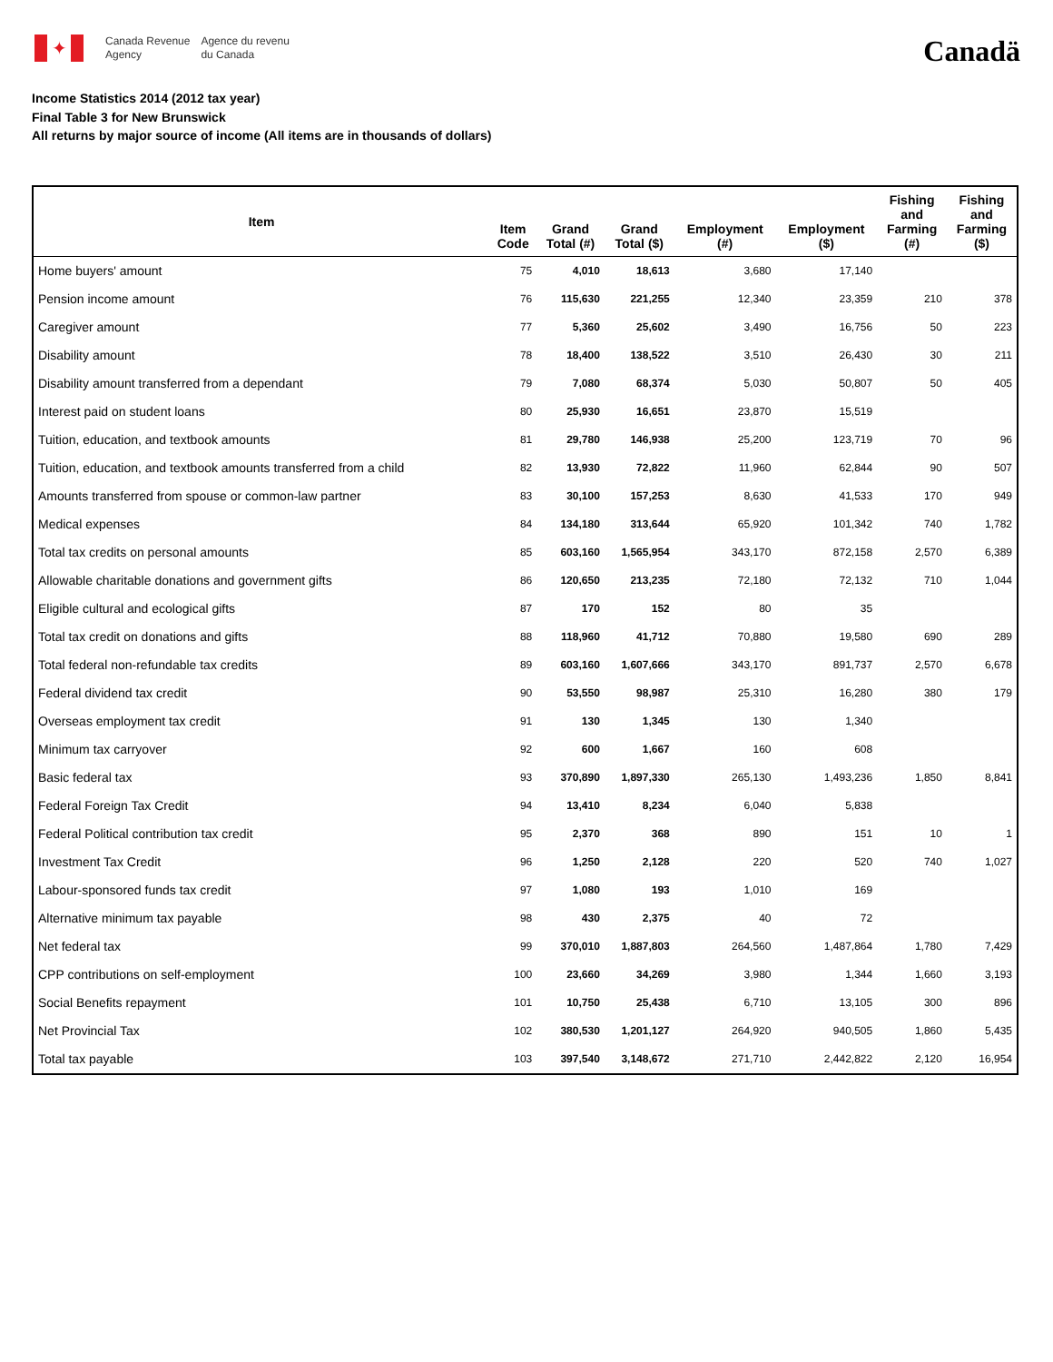✦
Canada Revenue
Agency
Agence du revenu
du Canada
Canadä
Income Statistics 2014 (2012 tax year)
Final Table 3 for New Brunswick
All returns by major source of income (All items are in thousands of dollars)
| Item | Item Code | Grand Total (#) | Grand Total ($) | Employment (#) | Employment ($) | Fishing and Farming (#) | Fishing and Farming ($) |
| --- | --- | --- | --- | --- | --- | --- | --- |
| Home buyers' amount | 75 | 4,010 | 18,613 | 3,680 | 17,140 | | |
| Pension income amount | 76 | 115,630 | 221,255 | 12,340 | 23,359 | 210 | 378 |
| Caregiver amount | 77 | 5,360 | 25,602 | 3,490 | 16,756 | 50 | 223 |
| Disability amount | 78 | 18,400 | 138,522 | 3,510 | 26,430 | 30 | 211 |
| Disability amount transferred from a dependant | 79 | 7,080 | 68,374 | 5,030 | 50,807 | 50 | 405 |
| Interest paid on student loans | 80 | 25,930 | 16,651 | 23,870 | 15,519 | | |
| Tuition, education, and textbook amounts | 81 | 29,780 | 146,938 | 25,200 | 123,719 | 70 | 96 |
| Tuition, education, and textbook amounts transferred from a child | 82 | 13,930 | 72,822 | 11,960 | 62,844 | 90 | 507 |
| Amounts transferred from spouse or common-law partner | 83 | 30,100 | 157,253 | 8,630 | 41,533 | 170 | 949 |
| Medical expenses | 84 | 134,180 | 313,644 | 65,920 | 101,342 | 740 | 1,782 |
| Total tax credits on personal amounts | 85 | 603,160 | 1,565,954 | 343,170 | 872,158 | 2,570 | 6,389 |
| Allowable charitable donations and government gifts | 86 | 120,650 | 213,235 | 72,180 | 72,132 | 710 | 1,044 |
| Eligible cultural and ecological gifts | 87 | 170 | 152 | 80 | 35 | | |
| Total tax credit on donations and gifts | 88 | 118,960 | 41,712 | 70,880 | 19,580 | 690 | 289 |
| Total federal non-refundable tax credits | 89 | 603,160 | 1,607,666 | 343,170 | 891,737 | 2,570 | 6,678 |
| Federal dividend tax credit | 90 | 53,550 | 98,987 | 25,310 | 16,280 | 380 | 179 |
| Overseas employment tax credit | 91 | 130 | 1,345 | 130 | 1,340 | | |
| Minimum tax carryover | 92 | 600 | 1,667 | 160 | 608 | | |
| Basic federal tax | 93 | 370,890 | 1,897,330 | 265,130 | 1,493,236 | 1,850 | 8,841 |
| Federal Foreign Tax Credit | 94 | 13,410 | 8,234 | 6,040 | 5,838 | | |
| Federal Political contribution tax credit | 95 | 2,370 | 368 | 890 | 151 | 10 | 1 |
| Investment Tax Credit | 96 | 1,250 | 2,128 | 220 | 520 | 740 | 1,027 |
| Labour-sponsored funds tax credit | 97 | 1,080 | 193 | 1,010 | 169 | | |
| Alternative minimum tax payable | 98 | 430 | 2,375 | 40 | 72 | | |
| Net federal tax | 99 | 370,010 | 1,887,803 | 264,560 | 1,487,864 | 1,780 | 7,429 |
| CPP contributions on self-employment | 100 | 23,660 | 34,269 | 3,980 | 1,344 | 1,660 | 3,193 |
| Social Benefits repayment | 101 | 10,750 | 25,438 | 6,710 | 13,105 | 300 | 896 |
| Net Provincial Tax | 102 | 380,530 | 1,201,127 | 264,920 | 940,505 | 1,860 | 5,435 |
| Total tax payable | 103 | 397,540 | 3,148,672 | 271,710 | 2,442,822 | 2,120 | 16,954 |